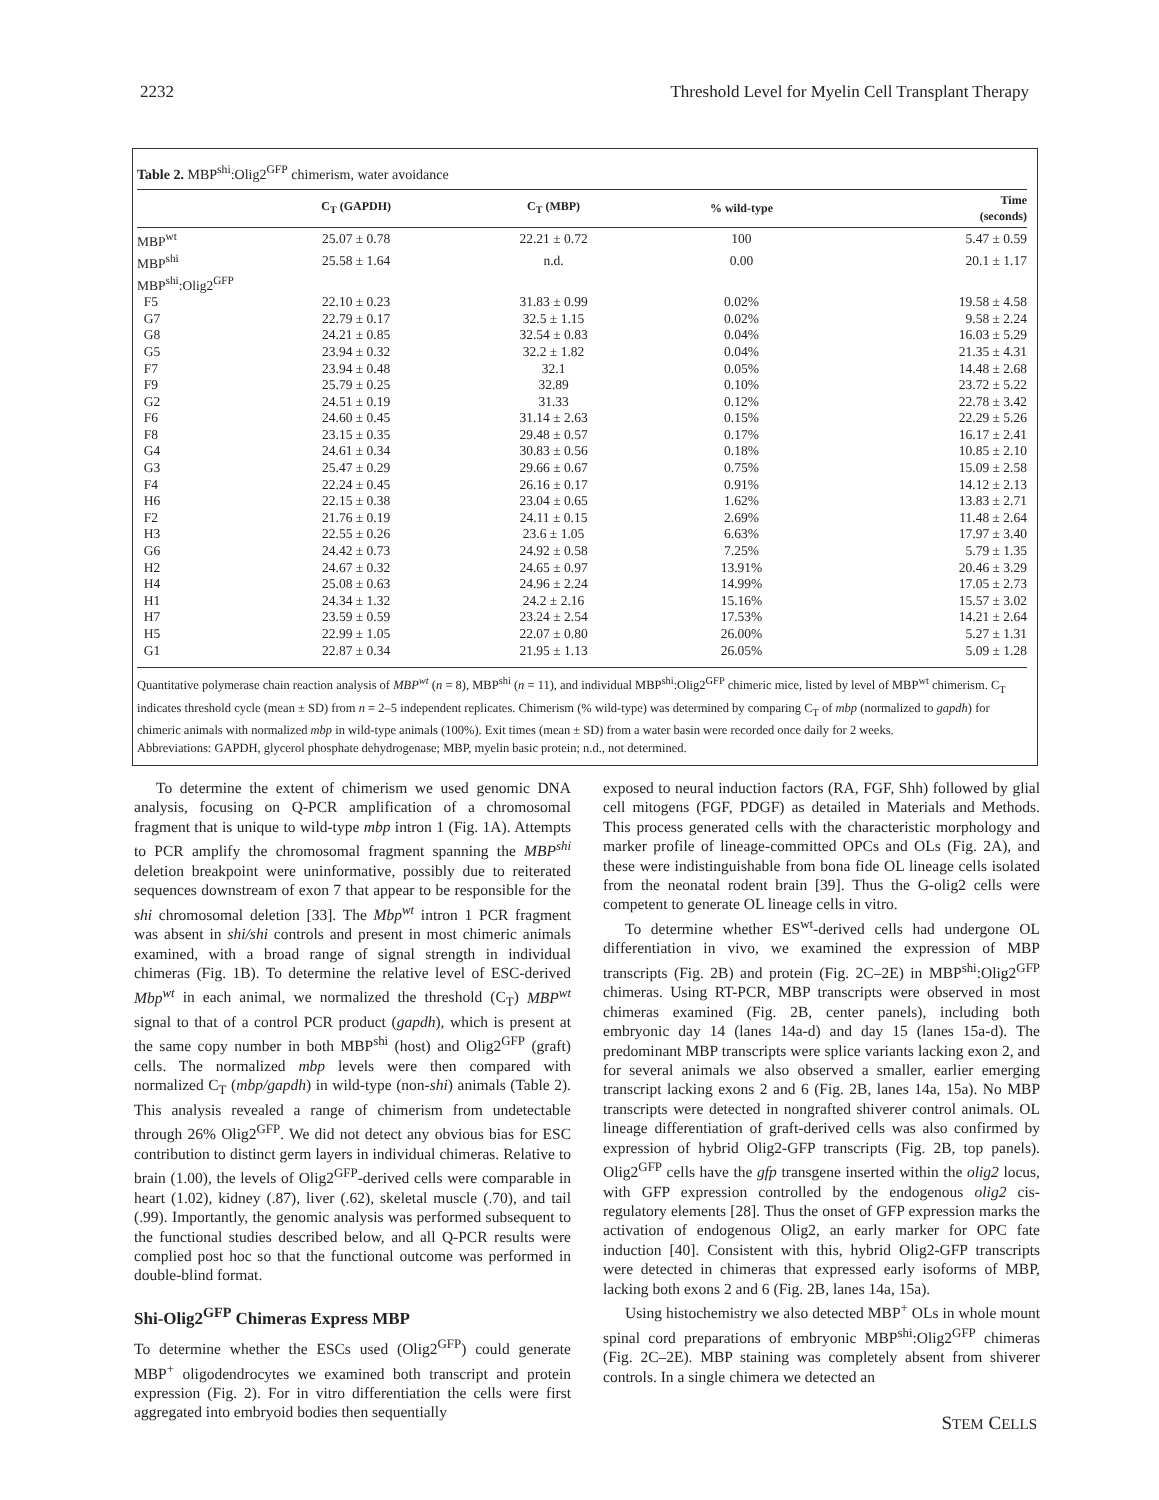2232 Threshold Level for Myelin Cell Transplant Therapy
Table 2. MBP<sup>shi</sup>:Olig2<sup>GFP</sup> chimerism, water avoidance
| | C<sub>T</sub> (GAPDH) | C<sub>T</sub> (MBP) | % wild-type | Time (seconds) |
| --- | --- | --- | --- | --- |
| MBP<sup>wt</sup> | 25.07 ± 0.78 | 22.21 ± 0.72 | 100 | 5.47 ± 0.59 |
| MBP<sup>shi</sup> | 25.58 ± 1.64 | n.d. | 0.00 | 20.1 ± 1.17 |
| MBP<sup>shi</sup>:Olig2<sup>GFP</sup> | | | | |
| F5 | 22.10 ± 0.23 | 31.83 ± 0.99 | 0.02% | 19.58 ± 4.58 |
| G7 | 22.79 ± 0.17 | 32.5 ± 1.15 | 0.02% | 9.58 ± 2.24 |
| G8 | 24.21 ± 0.85 | 32.54 ± 0.83 | 0.04% | 16.03 ± 5.29 |
| G5 | 23.94 ± 0.32 | 32.2 ± 1.82 | 0.04% | 21.35 ± 4.31 |
| F7 | 23.94 ± 0.48 | 32.1 | 0.05% | 14.48 ± 2.68 |
| F9 | 25.79 ± 0.25 | 32.89 | 0.10% | 23.72 ± 5.22 |
| G2 | 24.51 ± 0.19 | 31.33 | 0.12% | 22.78 ± 3.42 |
| F6 | 24.60 ± 0.45 | 31.14 ± 2.63 | 0.15% | 22.29 ± 5.26 |
| F8 | 23.15 ± 0.35 | 29.48 ± 0.57 | 0.17% | 16.17 ± 2.41 |
| G4 | 24.61 ± 0.34 | 30.83 ± 0.56 | 0.18% | 10.85 ± 2.10 |
| G3 | 25.47 ± 0.29 | 29.66 ± 0.67 | 0.75% | 15.09 ± 2.58 |
| F4 | 22.24 ± 0.45 | 26.16 ± 0.17 | 0.91% | 14.12 ± 2.13 |
| H6 | 22.15 ± 0.38 | 23.04 ± 0.65 | 1.62% | 13.83 ± 2.71 |
| F2 | 21.76 ± 0.19 | 24.11 ± 0.15 | 2.69% | 11.48 ± 2.64 |
| H3 | 22.55 ± 0.26 | 23.6 ± 1.05 | 6.63% | 17.97 ± 3.40 |
| G6 | 24.42 ± 0.73 | 24.92 ± 0.58 | 7.25% | 5.79 ± 1.35 |
| H2 | 24.67 ± 0.32 | 24.65 ± 0.97 | 13.91% | 20.46 ± 3.29 |
| H4 | 25.08 ± 0.63 | 24.96 ± 2.24 | 14.99% | 17.05 ± 2.73 |
| H1 | 24.34 ± 1.32 | 24.2 ± 2.16 | 15.16% | 15.57 ± 3.02 |
| H7 | 23.59 ± 0.59 | 23.24 ± 2.54 | 17.53% | 14.21 ± 2.64 |
| H5 | 22.99 ± 1.05 | 22.07 ± 0.80 | 26.00% | 5.27 ± 1.31 |
| G1 | 22.87 ± 0.34 | 21.95 ± 1.13 | 26.05% | 5.09 ± 1.28 |
Quantitative polymerase chain reaction analysis of MBP<sup>wt</sup> (n = 8), MBP<sup>shi</sup> (n = 11), and individual MBP<sup>shi</sup>:Olig2<sup>GFP</sup> chimeric mice, listed by level of MBP<sup>wt</sup> chimerism. C<sub>T</sub> indicates threshold cycle (mean ± SD) from n = 2–5 independent replicates. Chimerism (% wild-type) was determined by comparing C<sub>T</sub> of mbp (normalized to gapdh) for chimeric animals with normalized mbp in wild-type animals (100%). Exit times (mean ± SD) from a water basin were recorded once daily for 2 weeks.
Abbreviations: GAPDH, glycerol phosphate dehydrogenase; MBP, myelin basic protein; n.d., not determined.
To determine the extent of chimerism we used genomic DNA analysis, focusing on Q-PCR amplification of a chromosomal fragment that is unique to wild-type mbp intron 1 (Fig. 1A). Attempts to PCR amplify the chromosomal fragment spanning the MBP<sup>shi</sup> deletion breakpoint were uninformative, possibly due to reiterated sequences downstream of exon 7 that appear to be responsible for the shi chromosomal deletion [33]. The Mbp<sup>wt</sup> intron 1 PCR fragment was absent in shi/shi controls and present in most chimeric animals examined, with a broad range of signal strength in individual chimeras (Fig. 1B). To determine the relative level of ESC-derived Mbp<sup>wt</sup> in each animal, we normalized the threshold (C<sub>T</sub>) MBP<sup>wt</sup> signal to that of a control PCR product (gapdh), which is present at the same copy number in both MBP<sup>shi</sup> (host) and Olig2<sup>GFP</sup> (graft) cells. The normalized mbp levels were then compared with normalized C<sub>T</sub> (mbp/gapdh) in wild-type (non-shi) animals (Table 2). This analysis revealed a range of chimerism from undetectable through 26% Olig2<sup>GFP</sup>. We did not detect any obvious bias for ESC contribution to distinct germ layers in individual chimeras. Relative to brain (1.00), the levels of Olig2<sup>GFP</sup>-derived cells were comparable in heart (1.02), kidney (.87), liver (.62), skeletal muscle (.70), and tail (.99). Importantly, the genomic analysis was performed subsequent to the functional studies described below, and all Q-PCR results were complied post hoc so that the functional outcome was performed in double-blind format.
Shi-Olig2<sup>GFP</sup> Chimeras Express MBP
To determine whether the ESCs used (Olig2<sup>GFP</sup>) could generate MBP<sup>+</sup> oligodendrocytes we examined both transcript and protein expression (Fig. 2). For in vitro differentiation the cells were first aggregated into embryoid bodies then sequentially
exposed to neural induction factors (RA, FGF, Shh) followed by glial cell mitogens (FGF, PDGF) as detailed in Materials and Methods. This process generated cells with the characteristic morphology and marker profile of lineage-committed OPCs and OLs (Fig. 2A), and these were indistinguishable from bona fide OL lineage cells isolated from the neonatal rodent brain [39]. Thus the G-olig2 cells were competent to generate OL lineage cells in vitro.
To determine whether ES<sup>wt</sup>-derived cells had undergone OL differentiation in vivo, we examined the expression of MBP transcripts (Fig. 2B) and protein (Fig. 2C–2E) in MBP<sup>shi</sup>:Olig2<sup>GFP</sup> chimeras. Using RT-PCR, MBP transcripts were observed in most chimeras examined (Fig. 2B, center panels), including both embryonic day 14 (lanes 14a-d) and day 15 (lanes 15a-d). The predominant MBP transcripts were splice variants lacking exon 2, and for several animals we also observed a smaller, earlier emerging transcript lacking exons 2 and 6 (Fig. 2B, lanes 14a, 15a). No MBP transcripts were detected in nongrafted shiverer control animals. OL lineage differentiation of graft-derived cells was also confirmed by expression of hybrid Olig2-GFP transcripts (Fig. 2B, top panels). Olig2<sup>GFP</sup> cells have the gfp transgene inserted within the olig2 locus, with GFP expression controlled by the endogenous olig2 cis-regulatory elements [28]. Thus the onset of GFP expression marks the activation of endogenous Olig2, an early marker for OPC fate induction [40]. Consistent with this, hybrid Olig2-GFP transcripts were detected in chimeras that expressed early isoforms of MBP, lacking both exons 2 and 6 (Fig. 2B, lanes 14a, 15a).
Using histochemistry we also detected MBP<sup>+</sup> OLs in whole mount spinal cord preparations of embryonic MBP<sup>shi</sup>:Olig2<sup>GFP</sup> chimeras (Fig. 2C–2E). MBP staining was completely absent from shiverer controls. In a single chimera we detected an
STEM CELLS